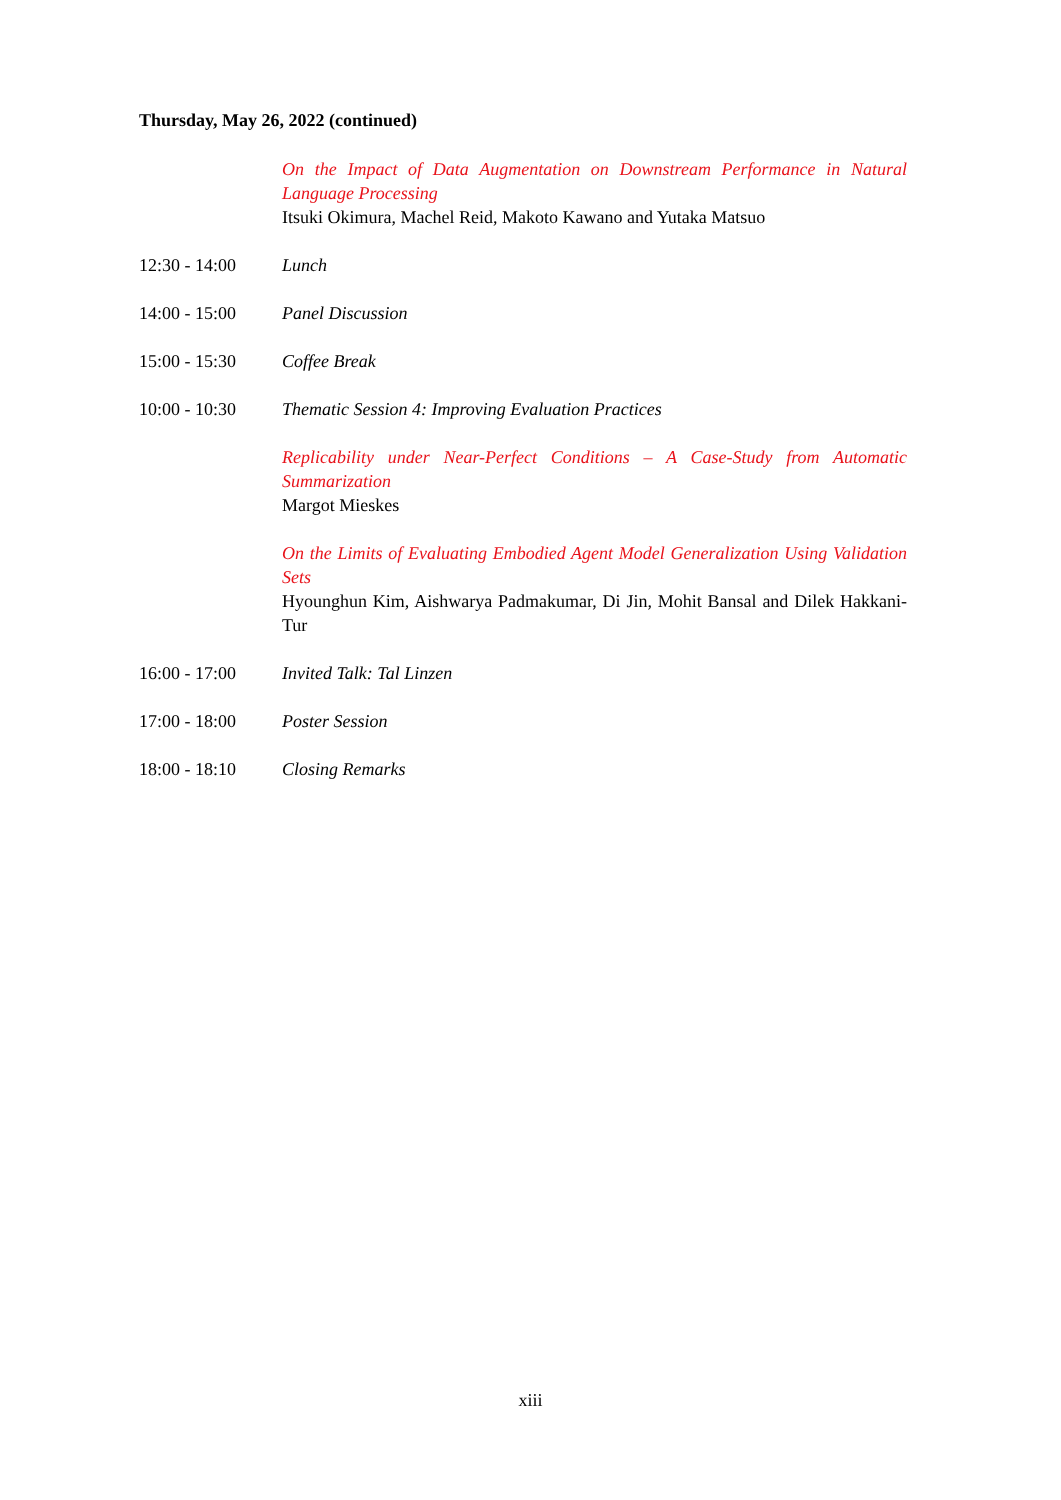Thursday, May 26, 2022 (continued)
On the Impact of Data Augmentation on Downstream Performance in Natural Language Processing
Itsuki Okimura, Machel Reid, Makoto Kawano and Yutaka Matsuo
12:30 - 14:00 Lunch
14:00 - 15:00 Panel Discussion
15:00 - 15:30 Coffee Break
10:00 - 10:30 Thematic Session 4: Improving Evaluation Practices
Replicability under Near-Perfect Conditions – A Case-Study from Automatic Summarization
Margot Mieskes
On the Limits of Evaluating Embodied Agent Model Generalization Using Validation Sets
Hyounghun Kim, Aishwarya Padmakumar, Di Jin, Mohit Bansal and Dilek Hakkani-Tur
16:00 - 17:00 Invited Talk: Tal Linzen
17:00 - 18:00 Poster Session
18:00 - 18:10 Closing Remarks
xiii